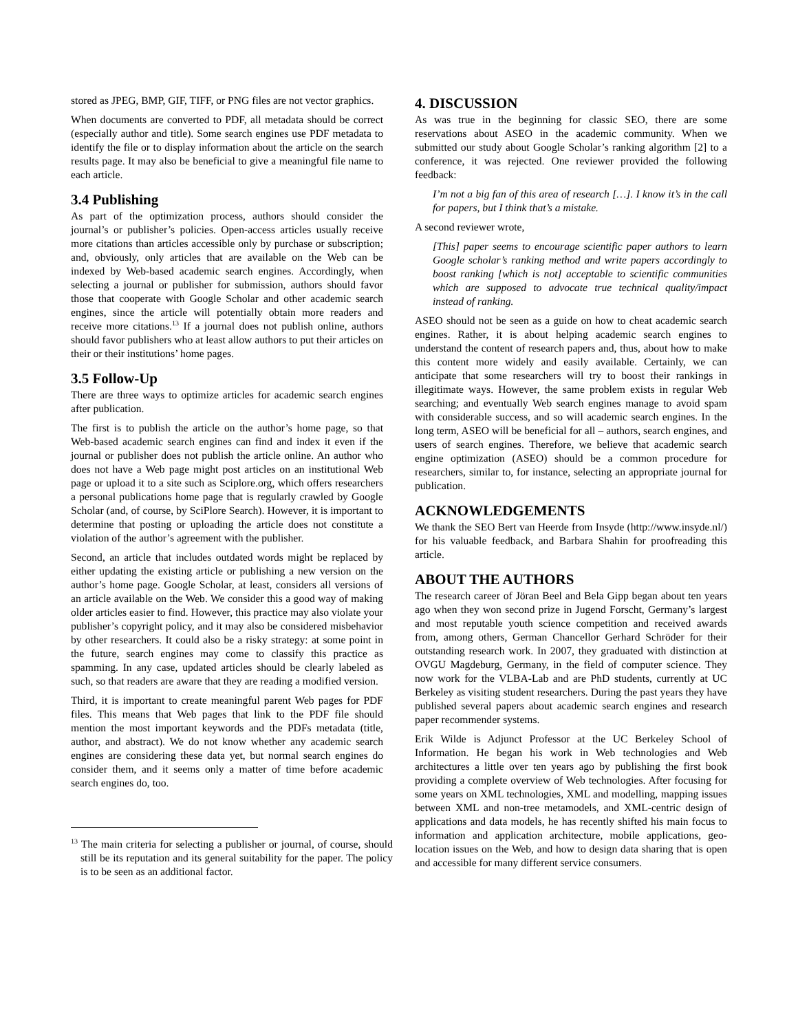stored as JPEG, BMP, GIF, TIFF, or PNG files are not vector graphics.
When documents are converted to PDF, all metadata should be correct (especially author and title). Some search engines use PDF metadata to identify the file or to display information about the article on the search results page. It may also be beneficial to give a meaningful file name to each article.
3.4 Publishing
As part of the optimization process, authors should consider the journal’s or publisher’s policies. Open-access articles usually receive more citations than articles accessible only by purchase or subscription; and, obviously, only articles that are available on the Web can be indexed by Web-based academic search engines. Accordingly, when selecting a journal or publisher for submission, authors should favor those that cooperate with Google Scholar and other academic search engines, since the article will potentially obtain more readers and receive more citations.<sup>13</sup> If a journal does not publish online, authors should favor publishers who at least allow authors to put their articles on their or their institutions’ home pages.
3.5 Follow-Up
There are three ways to optimize articles for academic search engines after publication.
The first is to publish the article on the author’s home page, so that Web-based academic search engines can find and index it even if the journal or publisher does not publish the article online. An author who does not have a Web page might post articles on an institutional Web page or upload it to a site such as Sciplore.org, which offers researchers a personal publications home page that is regularly crawled by Google Scholar (and, of course, by SciPlore Search). However, it is important to determine that posting or uploading the article does not constitute a violation of the author’s agreement with the publisher.
Second, an article that includes outdated words might be replaced by either updating the existing article or publishing a new version on the author’s home page. Google Scholar, at least, considers all versions of an article available on the Web. We consider this a good way of making older articles easier to find. However, this practice may also violate your publisher’s copyright policy, and it may also be considered misbehavior by other researchers. It could also be a risky strategy: at some point in the future, search engines may come to classify this practice as spamming. In any case, updated articles should be clearly labeled as such, so that readers are aware that they are reading a modified version.
Third, it is important to create meaningful parent Web pages for PDF files. This means that Web pages that link to the PDF file should mention the most important keywords and the PDFs metadata (title, author, and abstract). We do not know whether any academic search engines are considering these data yet, but normal search engines do consider them, and it seems only a matter of time before academic search engines do, too.
<sup>13</sup> The main criteria for selecting a publisher or journal, of course, should still be its reputation and its general suitability for the paper. The policy is to be seen as an additional factor.
4. DISCUSSION
As was true in the beginning for classic SEO, there are some reservations about ASEO in the academic community. When we submitted our study about Google Scholar’s ranking algorithm [2] to a conference, it was rejected. One reviewer provided the following feedback:
I’m not a big fan of this area of research […]. I know it’s in the call for papers, but I think that’s a mistake.
A second reviewer wrote,
[This] paper seems to encourage scientific paper authors to learn Google scholar’s ranking method and write papers accordingly to boost ranking [which is not] acceptable to scientific communities which are supposed to advocate true technical quality/impact instead of ranking.
ASEO should not be seen as a guide on how to cheat academic search engines. Rather, it is about helping academic search engines to understand the content of research papers and, thus, about how to make this content more widely and easily available. Certainly, we can anticipate that some researchers will try to boost their rankings in illegitimate ways. However, the same problem exists in regular Web searching; and eventually Web search engines manage to avoid spam with considerable success, and so will academic search engines. In the long term, ASEO will be beneficial for all – authors, search engines, and users of search engines. Therefore, we believe that academic search engine optimization (ASEO) should be a common procedure for researchers, similar to, for instance, selecting an appropriate journal for publication.
ACKNOWLEDGEMENTS
We thank the SEO Bert van Heerde from Insyde (http://www.insyde.nl/) for his valuable feedback, and Barbara Shahin for proofreading this article.
ABOUT THE AUTHORS
The research career of Jöran Beel and Bela Gipp began about ten years ago when they won second prize in Jugend Forscht, Germany’s largest and most reputable youth science competition and received awards from, among others, German Chancellor Gerhard Schröder for their outstanding research work. In 2007, they graduated with distinction at OVGU Magdeburg, Germany, in the field of computer science. They now work for the VLBA-Lab and are PhD students, currently at UC Berkeley as visiting student researchers. During the past years they have published several papers about academic search engines and research paper recommender systems.
Erik Wilde is Adjunct Professor at the UC Berkeley School of Information. He began his work in Web technologies and Web architectures a little over ten years ago by publishing the first book providing a complete overview of Web technologies. After focusing for some years on XML technologies, XML and modelling, mapping issues between XML and non-tree metamodels, and XML-centric design of applications and data models, he has recently shifted his main focus to information and application architecture, mobile applications, geo-location issues on the Web, and how to design data sharing that is open and accessible for many different service consumers.